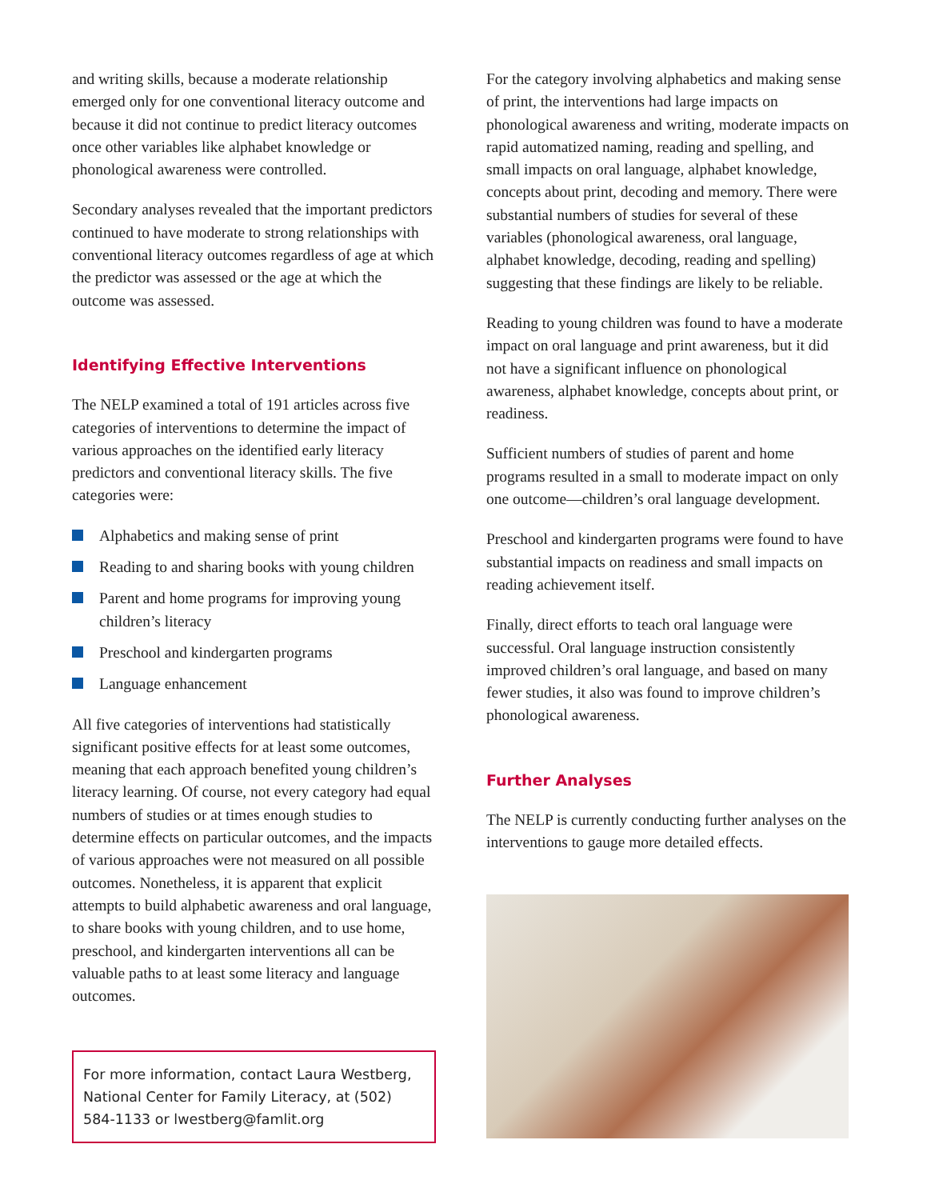and writing skills, because a moderate relationship emerged only for one conventional literacy outcome and because it did not continue to predict literacy outcomes once other variables like alphabet knowledge or phonological awareness were controlled.
Secondary analyses revealed that the important predictors continued to have moderate to strong relationships with conventional literacy outcomes regardless of age at which the predictor was assessed or the age at which the outcome was assessed.
Identifying Effective Interventions
The NELP examined a total of 191 articles across five categories of interventions to determine the impact of various approaches on the identified early literacy predictors and conventional literacy skills. The five categories were:
Alphabetics and making sense of print
Reading to and sharing books with young children
Parent and home programs for improving young children’s literacy
Preschool and kindergarten programs
Language enhancement
All five categories of interventions had statistically significant positive effects for at least some outcomes, meaning that each approach benefited young children’s literacy learning. Of course, not every category had equal numbers of studies or at times enough studies to determine effects on particular outcomes, and the impacts of various approaches were not measured on all possible outcomes. Nonetheless, it is apparent that explicit attempts to build alphabetic awareness and oral language, to share books with young children, and to use home, preschool, and kindergarten interventions all can be valuable paths to at least some literacy and language outcomes.
For more information, contact Laura Westberg, National Center for Family Literacy, at (502) 584-1133 or lwestberg@famlit.org
For the category involving alphabetics and making sense of print, the interventions had large impacts on phonological awareness and writing, moderate impacts on rapid automatized naming, reading and spelling, and small impacts on oral language, alphabet knowledge, concepts about print, decoding and memory. There were substantial numbers of studies for several of these variables (phonological awareness, oral language, alphabet knowledge, decoding, reading and spelling) suggesting that these findings are likely to be reliable.
Reading to young children was found to have a moderate impact on oral language and print awareness, but it did not have a significant influence on phonological awareness, alphabet knowledge, concepts about print, or readiness.
Sufficient numbers of studies of parent and home programs resulted in a small to moderate impact on only one outcome—children’s oral language development.
Preschool and kindergarten programs were found to have substantial impacts on readiness and small impacts on reading achievement itself.
Finally, direct efforts to teach oral language were successful. Oral language instruction consistently improved children’s oral language, and based on many fewer studies, it also was found to improve children’s phonological awareness.
Further Analyses
The NELP is currently conducting further analyses on the interventions to gauge more detailed effects.